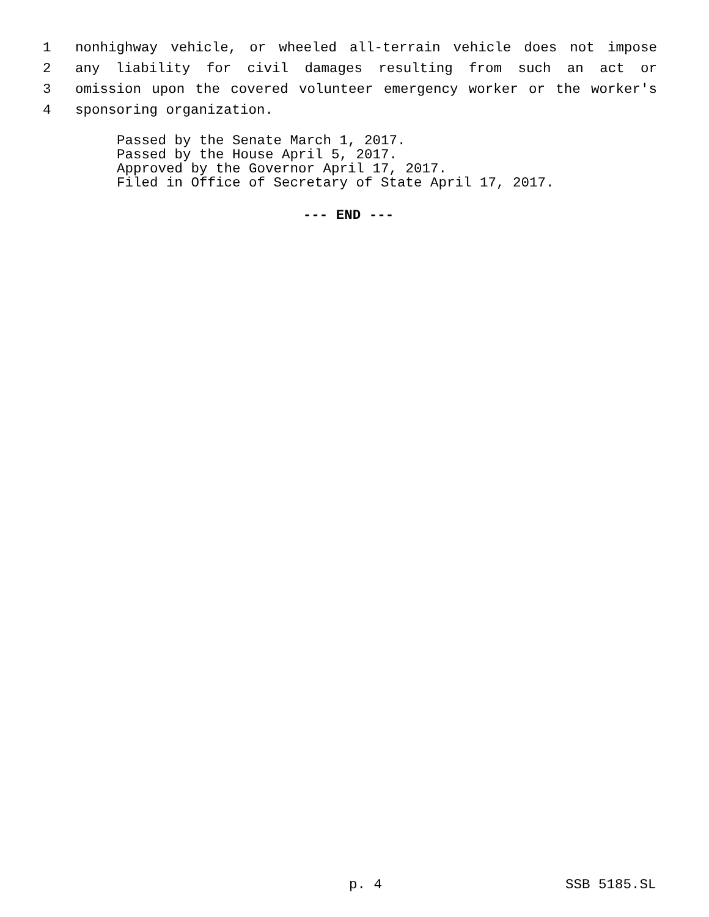1 nonhighway vehicle, or wheeled all-terrain vehicle does not impose
2 any liability for civil damages resulting from such an act or
3 omission upon the covered volunteer emergency worker or the worker's
4 sponsoring organization.
Passed by the Senate March 1, 2017.
Passed by the House April 5, 2017.
Approved by the Governor April 17, 2017.
Filed in Office of Secretary of State April 17, 2017.
--- END ---
p. 4 SSB 5185.SL